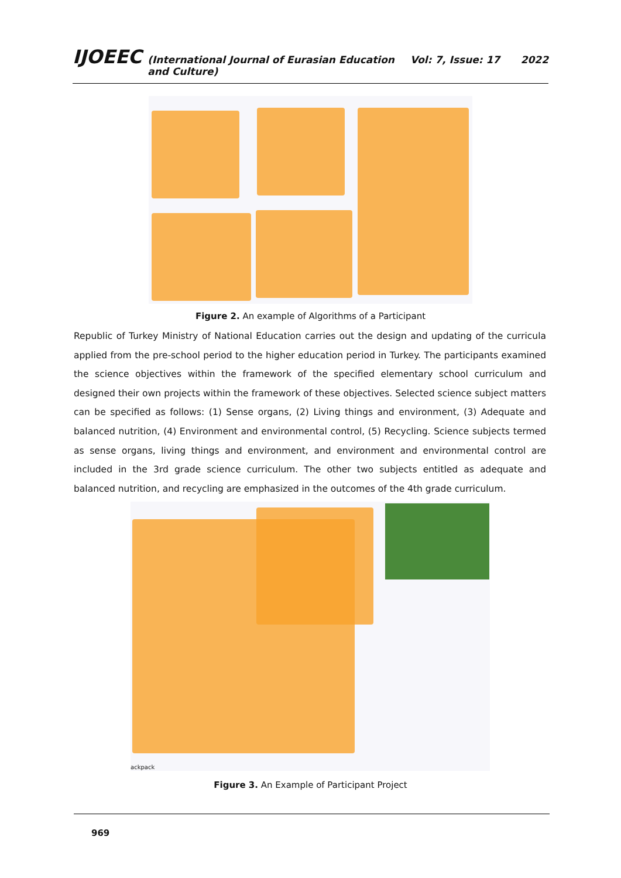IJOEEC (International Journal of Eurasian Education and Culture) Vol: 7, Issue: 17 2022
Figure 2. An example of Algorithms of a Participant
Republic of Turkey Ministry of National Education carries out the design and updating of the curricula applied from the pre-school period to the higher education period in Turkey. The participants examined the science objectives within the framework of the specified elementary school curriculum and designed their own projects within the framework of these objectives. Selected science subject matters can be specified as follows: (1) Sense organs, (2) Living things and environment, (3) Adequate and balanced nutrition, (4) Environment and environmental control, (5) Recycling. Science subjects termed as sense organs, living things and environment, and environment and environmental control are included in the 3rd grade science curriculum. The other two subjects entitled as adequate and balanced nutrition, and recycling are emphasized in the outcomes of the 4th grade curriculum.
ackpack
Figure 3. An Example of Participant Project
969